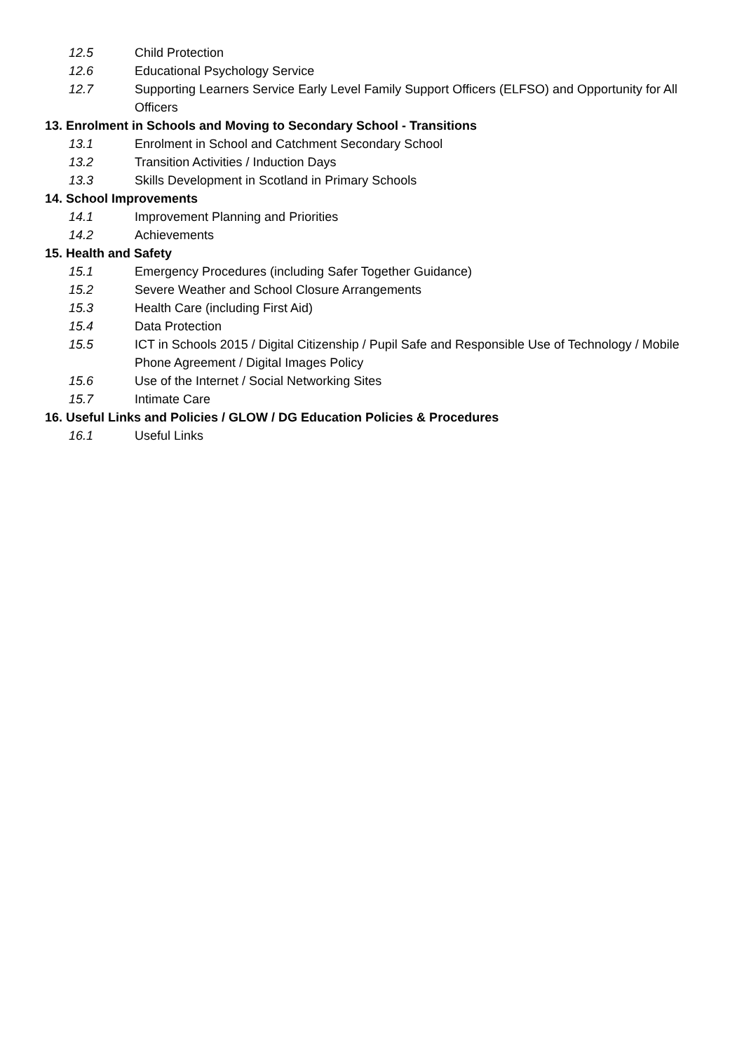12.5 Child Protection
12.6 Educational Psychology Service
12.7 Supporting Learners Service Early Level Family Support Officers (ELFSO) and Opportunity for All Officers
13. Enrolment in Schools and Moving to Secondary School - Transitions
13.1 Enrolment in School and Catchment Secondary School
13.2 Transition Activities / Induction Days
13.3 Skills Development in Scotland in Primary Schools
14. School Improvements
14.1 Improvement Planning and Priorities
14.2 Achievements
15. Health and Safety
15.1 Emergency Procedures (including Safer Together Guidance)
15.2 Severe Weather and School Closure Arrangements
15.3 Health Care (including First Aid)
15.4 Data Protection
15.5 ICT in Schools 2015 / Digital Citizenship / Pupil Safe and Responsible Use of Technology / Mobile Phone Agreement / Digital Images Policy
15.6 Use of the Internet / Social Networking Sites
15.7 Intimate Care
16. Useful Links and Policies / GLOW / DG Education Policies & Procedures
16.1 Useful Links